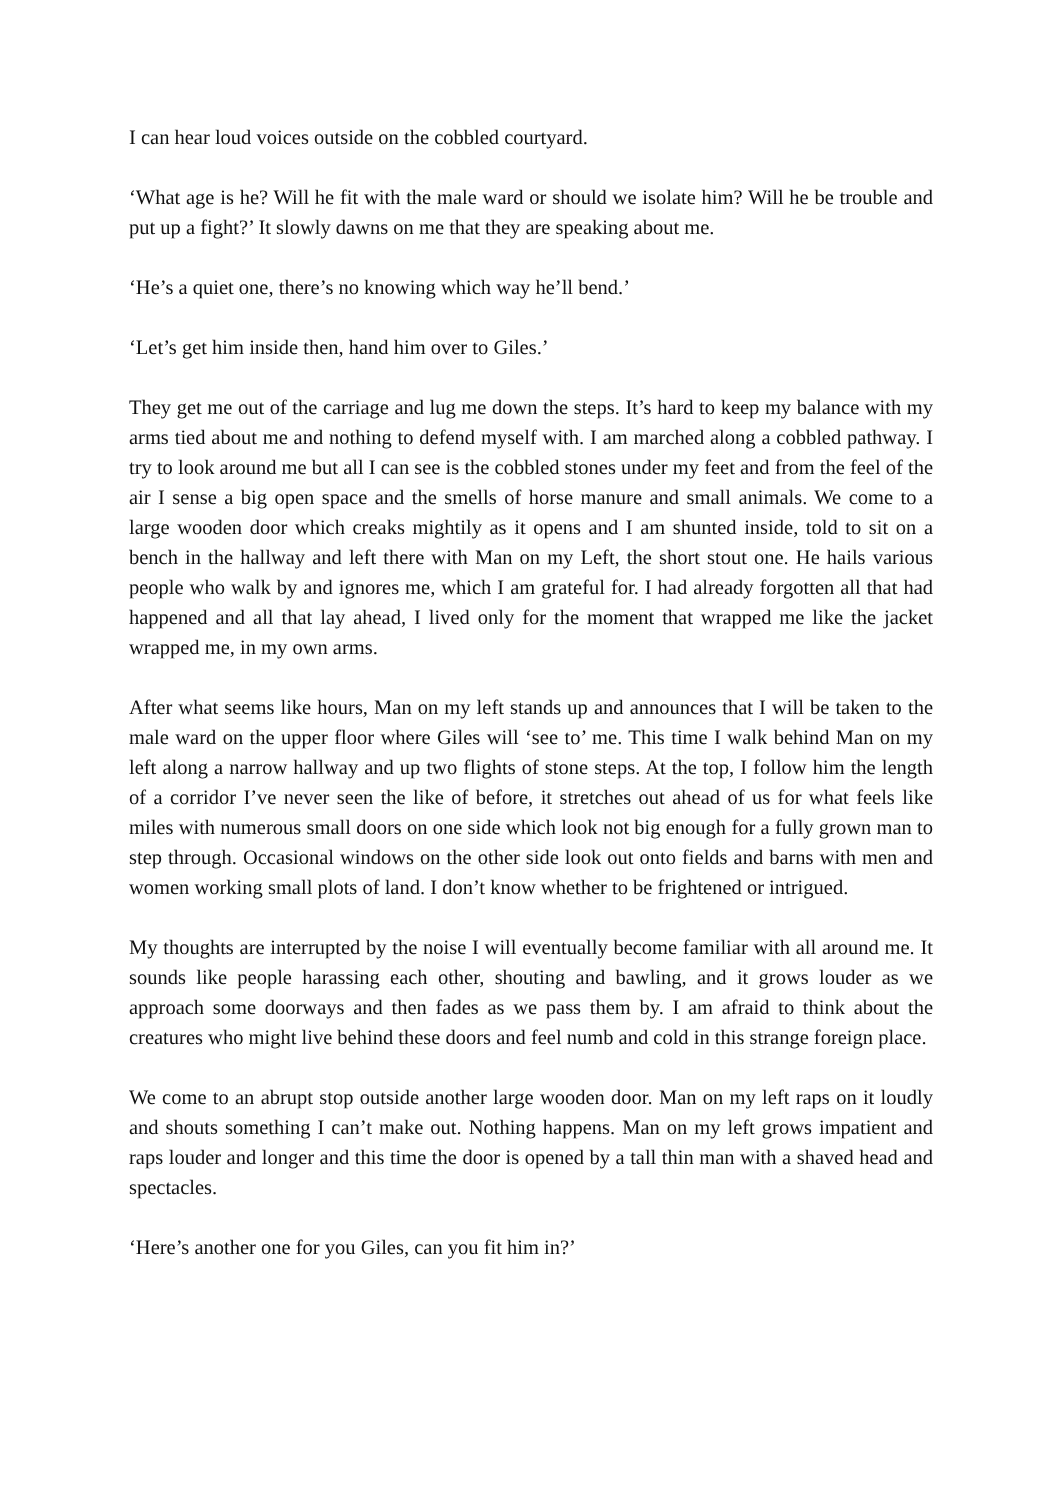I can hear loud voices outside on the cobbled courtyard.
‘What age is he? Will he fit with the male ward or should we isolate him? Will he be trouble and put up a fight?’ It slowly dawns on me that they are speaking about me.
‘He’s a quiet one, there’s no knowing which way he’ll bend.’
‘Let’s get him inside then, hand him over to Giles.’
They get me out of the carriage and lug me down the steps. It’s hard to keep my balance with my arms tied about me and nothing to defend myself with. I am marched along a cobbled pathway. I try to look around me but all I can see is the cobbled stones under my feet and from the feel of the air I sense a big open space and the smells of horse manure and small animals. We come to a large wooden door which creaks mightily as it opens and I am shunted inside, told to sit on a bench in the hallway and left there with Man on my Left, the short stout one. He hails various people who walk by and ignores me, which I am grateful for. I had already forgotten all that had happened and all that lay ahead, I lived only for the moment that wrapped me like the jacket wrapped me, in my own arms.
After what seems like hours, Man on my left stands up and announces that I will be taken to the male ward on the upper floor where Giles will ‘see to’ me. This time I walk behind Man on my left along a narrow hallway and up two flights of stone steps. At the top, I follow him the length of a corridor I’ve never seen the like of before, it stretches out ahead of us for what feels like miles with numerous small doors on one side which look not big enough for a fully grown man to step through. Occasional windows on the other side look out onto fields and barns with men and women working small plots of land. I don’t know whether to be frightened or intrigued.
My thoughts are interrupted by the noise I will eventually become familiar with all around me. It sounds like people harassing each other, shouting and bawling, and it grows louder as we approach some doorways and then fades as we pass them by. I am afraid to think about the creatures who might live behind these doors and feel numb and cold in this strange foreign place.
We come to an abrupt stop outside another large wooden door. Man on my left raps on it loudly and shouts something I can’t make out. Nothing happens. Man on my left grows impatient and raps louder and longer and this time the door is opened by a tall thin man with a shaved head and spectacles.
‘Here’s another one for you Giles, can you fit him in?’